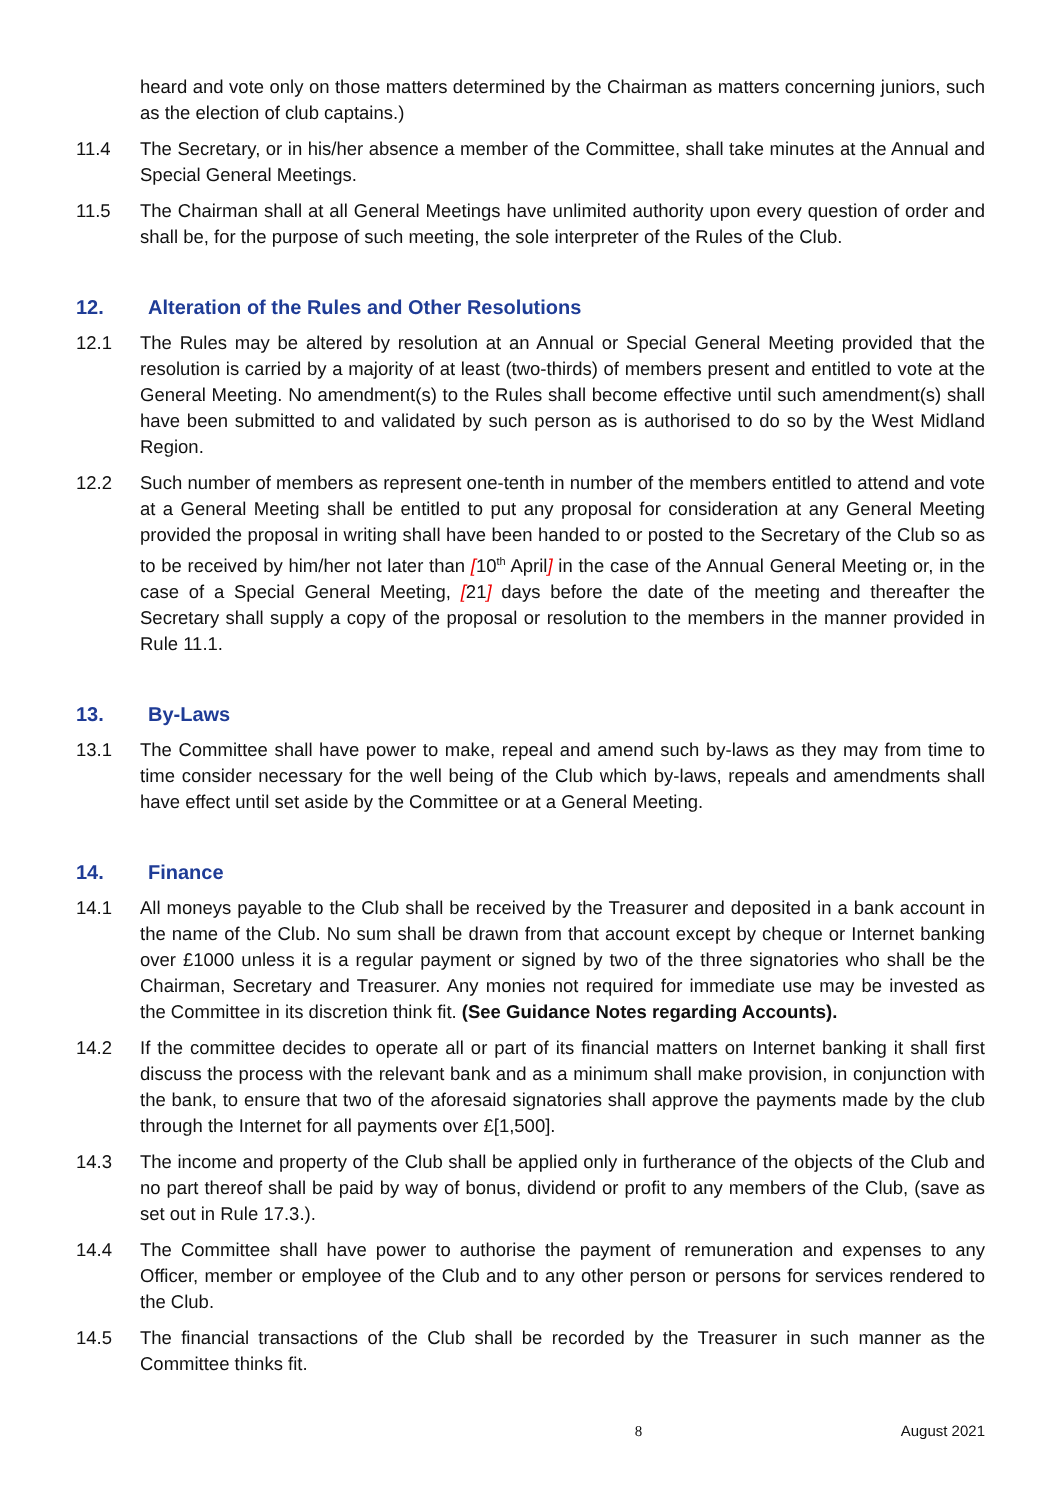heard and vote only on those matters determined by the Chairman as matters concerning juniors, such as the election of club captains.)
11.4 The Secretary, or in his/her absence a member of the Committee, shall take minutes at the Annual and Special General Meetings.
11.5 The Chairman shall at all General Meetings have unlimited authority upon every question of order and shall be, for the purpose of such meeting, the sole interpreter of the Rules of the Club.
12. Alteration of the Rules and Other Resolutions
12.1 The Rules may be altered by resolution at an Annual or Special General Meeting provided that the resolution is carried by a majority of at least (two-thirds) of members present and entitled to vote at the General Meeting. No amendment(s) to the Rules shall become effective until such amendment(s) shall have been submitted to and validated by such person as is authorised to do so by the West Midland Region.
12.2 Such number of members as represent one-tenth in number of the members entitled to attend and vote at a General Meeting shall be entitled to put any proposal for consideration at any General Meeting provided the proposal in writing shall have been handed to or posted to the Secretary of the Club so as to be received by him/her not later than [10<sup>th</sup> April] in the case of the Annual General Meeting or, in the case of a Special General Meeting, [21] days before the date of the meeting and thereafter the Secretary shall supply a copy of the proposal or resolution to the members in the manner provided in Rule 11.1.
13. By-Laws
13.1 The Committee shall have power to make, repeal and amend such by-laws as they may from time to time consider necessary for the well being of the Club which by-laws, repeals and amendments shall have effect until set aside by the Committee or at a General Meeting.
14. Finance
14.1 All moneys payable to the Club shall be received by the Treasurer and deposited in a bank account in the name of the Club. No sum shall be drawn from that account except by cheque or Internet banking over £1000 unless it is a regular payment or signed by two of the three signatories who shall be the Chairman, Secretary and Treasurer. Any monies not required for immediate use may be invested as the Committee in its discretion think fit. (See Guidance Notes regarding Accounts).
14.2 If the committee decides to operate all or part of its financial matters on Internet banking it shall first discuss the process with the relevant bank and as a minimum shall make provision, in conjunction with the bank, to ensure that two of the aforesaid signatories shall approve the payments made by the club through the Internet for all payments over £[1,500].
14.3 The income and property of the Club shall be applied only in furtherance of the objects of the Club and no part thereof shall be paid by way of bonus, dividend or profit to any members of the Club, (save as set out in Rule 17.3.).
14.4 The Committee shall have power to authorise the payment of remuneration and expenses to any Officer, member or employee of the Club and to any other person or persons for services rendered to the Club.
14.5 The financial transactions of the Club shall be recorded by the Treasurer in such manner as the Committee thinks fit.
8 August 2021